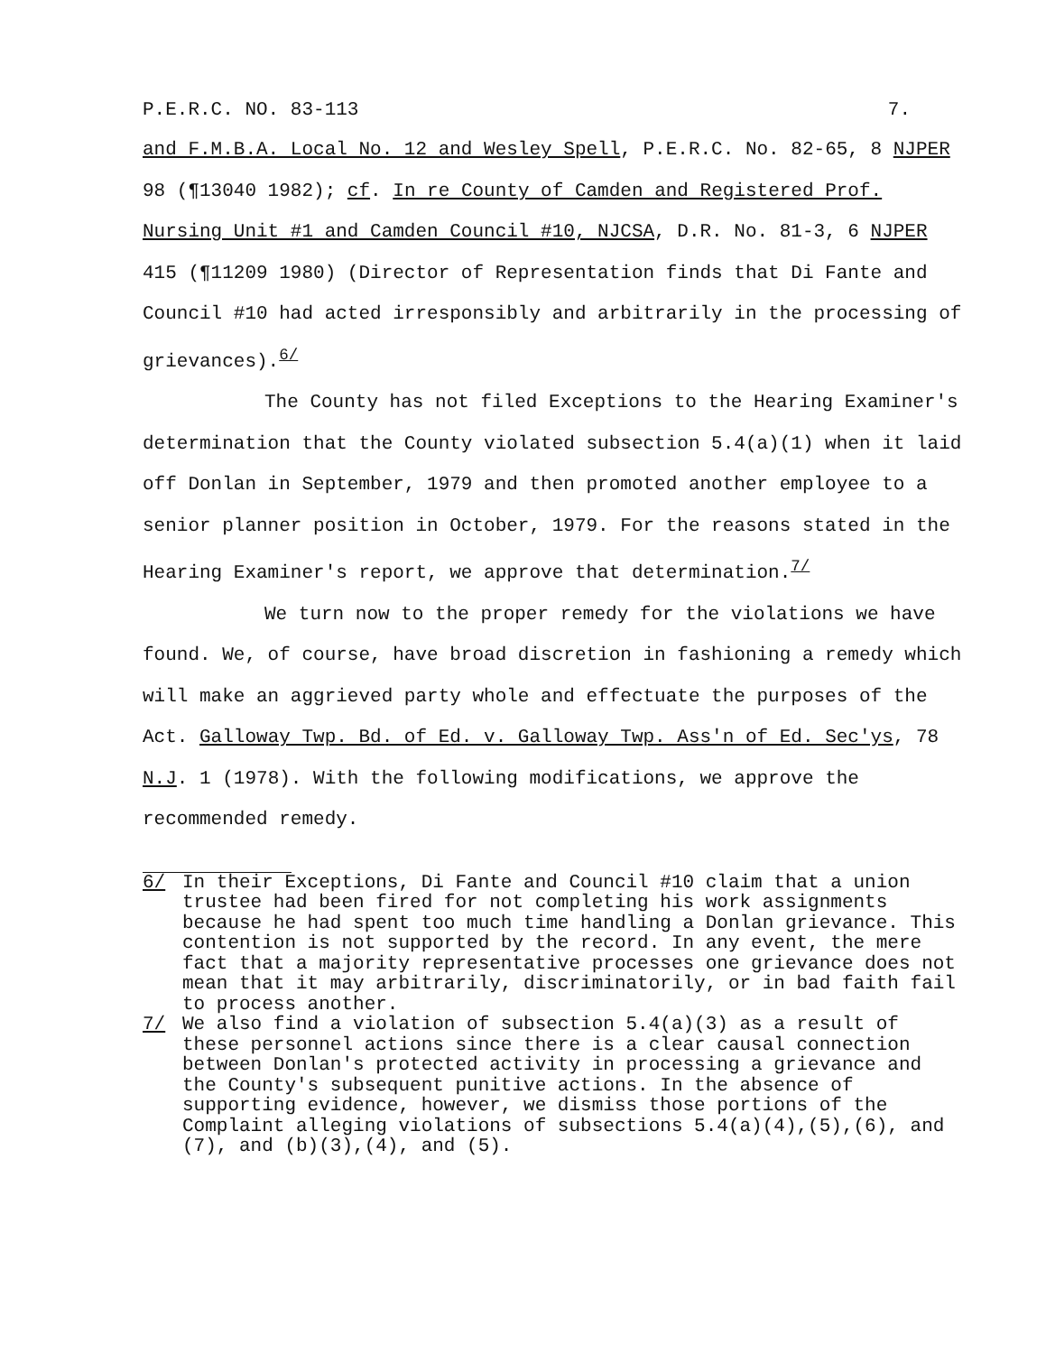P.E.R.C. NO. 83-113 7.
and F.M.B.A. Local No. 12 and Wesley Spell, P.E.R.C. No. 82-65, 8 NJPER 98 (¶13040 1982); cf. In re County of Camden and Registered Prof. Nursing Unit #1 and Camden Council #10, NJCSA, D.R. No. 81-3, 6 NJPER 415 (¶11209 1980) (Director of Representation finds that Di Fante and Council #10 had acted irresponsibly and arbitrarily in the processing of grievances).<sup>6/</sup>
The County has not filed Exceptions to the Hearing Examiner's determination that the County violated subsection 5.4(a)(1) when it laid off Donlan in September, 1979 and then promoted another employee to a senior planner position in October, 1979. For the reasons stated in the Hearing Examiner's report, we approve that determination.<sup>7/</sup>
We turn now to the proper remedy for the violations we have found. We, of course, have broad discretion in fashioning a remedy which will make an aggrieved party whole and effectuate the purposes of the Act. Galloway Twp. Bd. of Ed. v. Galloway Twp. Ass'n of Ed. Sec'ys, 78 N.J. 1 (1978). With the following modifications, we approve the recommended remedy.
6/ In their Exceptions, Di Fante and Council #10 claim that a union trustee had been fired for not completing his work assignments because he had spent too much time handling a Donlan grievance. This contention is not supported by the record. In any event, the mere fact that a majority representative processes one grievance does not mean that it may arbitrarily, discriminatorily, or in bad faith fail to process another.
7/ We also find a violation of subsection 5.4(a)(3) as a result of these personnel actions since there is a clear causal connection between Donlan's protected activity in processing a grievance and the County's subsequent punitive actions. In the absence of supporting evidence, however, we dismiss those portions of the Complaint alleging violations of subsections 5.4(a)(4),(5),(6), and (7), and (b)(3),(4), and (5).